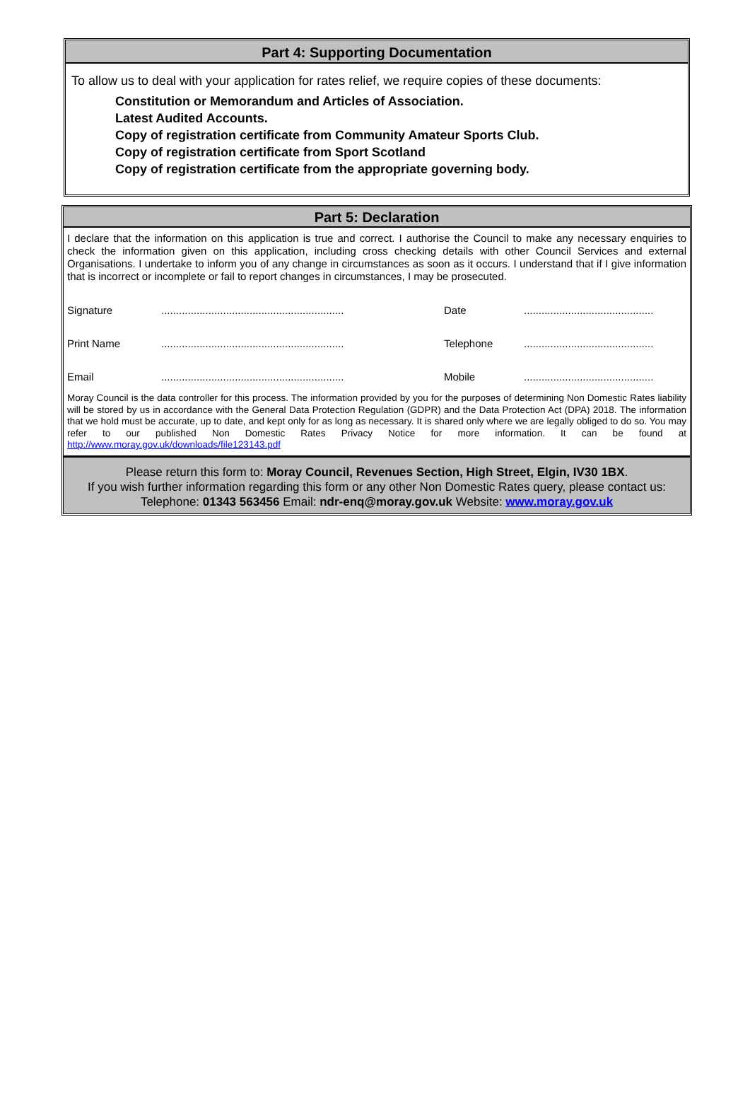Part 4: Supporting Documentation
To allow us to deal with your application for rates relief, we require copies of these documents:
Constitution or Memorandum and Articles of Association.
Latest Audited Accounts.
Copy of registration certificate from Community Amateur Sports Club.
Copy of registration certificate from Sport Scotland
Copy of registration certificate from the appropriate governing body.
Part 5: Declaration
I declare that the information on this application is true and correct. I authorise the Council to make any necessary enquiries to check the information given on this application, including cross checking details with other Council Services and external Organisations. I undertake to inform you of any change in circumstances as soon as it occurs. I understand that if I give information that is incorrect or incomplete or fail to report changes in circumstances, I may be prosecuted.
Signature.............................................................. Date............................................
Print Name.............................................................. Telephone............................................
Email.............................................................. Mobile............................................
Moray Council is the data controller for this process. The information provided by you for the purposes of determining Non Domestic Rates liability will be stored by us in accordance with the General Data Protection Regulation (GDPR) and the Data Protection Act (DPA) 2018. The information that we hold must be accurate, up to date, and kept only for as long as necessary. It is shared only where we are legally obliged to do so. You may refer to our published Non Domestic Rates Privacy Notice for more information. It can be found at http://www.moray.gov.uk/downloads/file123143.pdf
Please return this form to: Moray Council, Revenues Section, High Street, Elgin, IV30 1BX.
If you wish further information regarding this form or any other Non Domestic Rates query, please contact us:
Telephone: 01343 563456 Email: ndr-enq@moray.gov.uk Website: www.moray.gov.uk